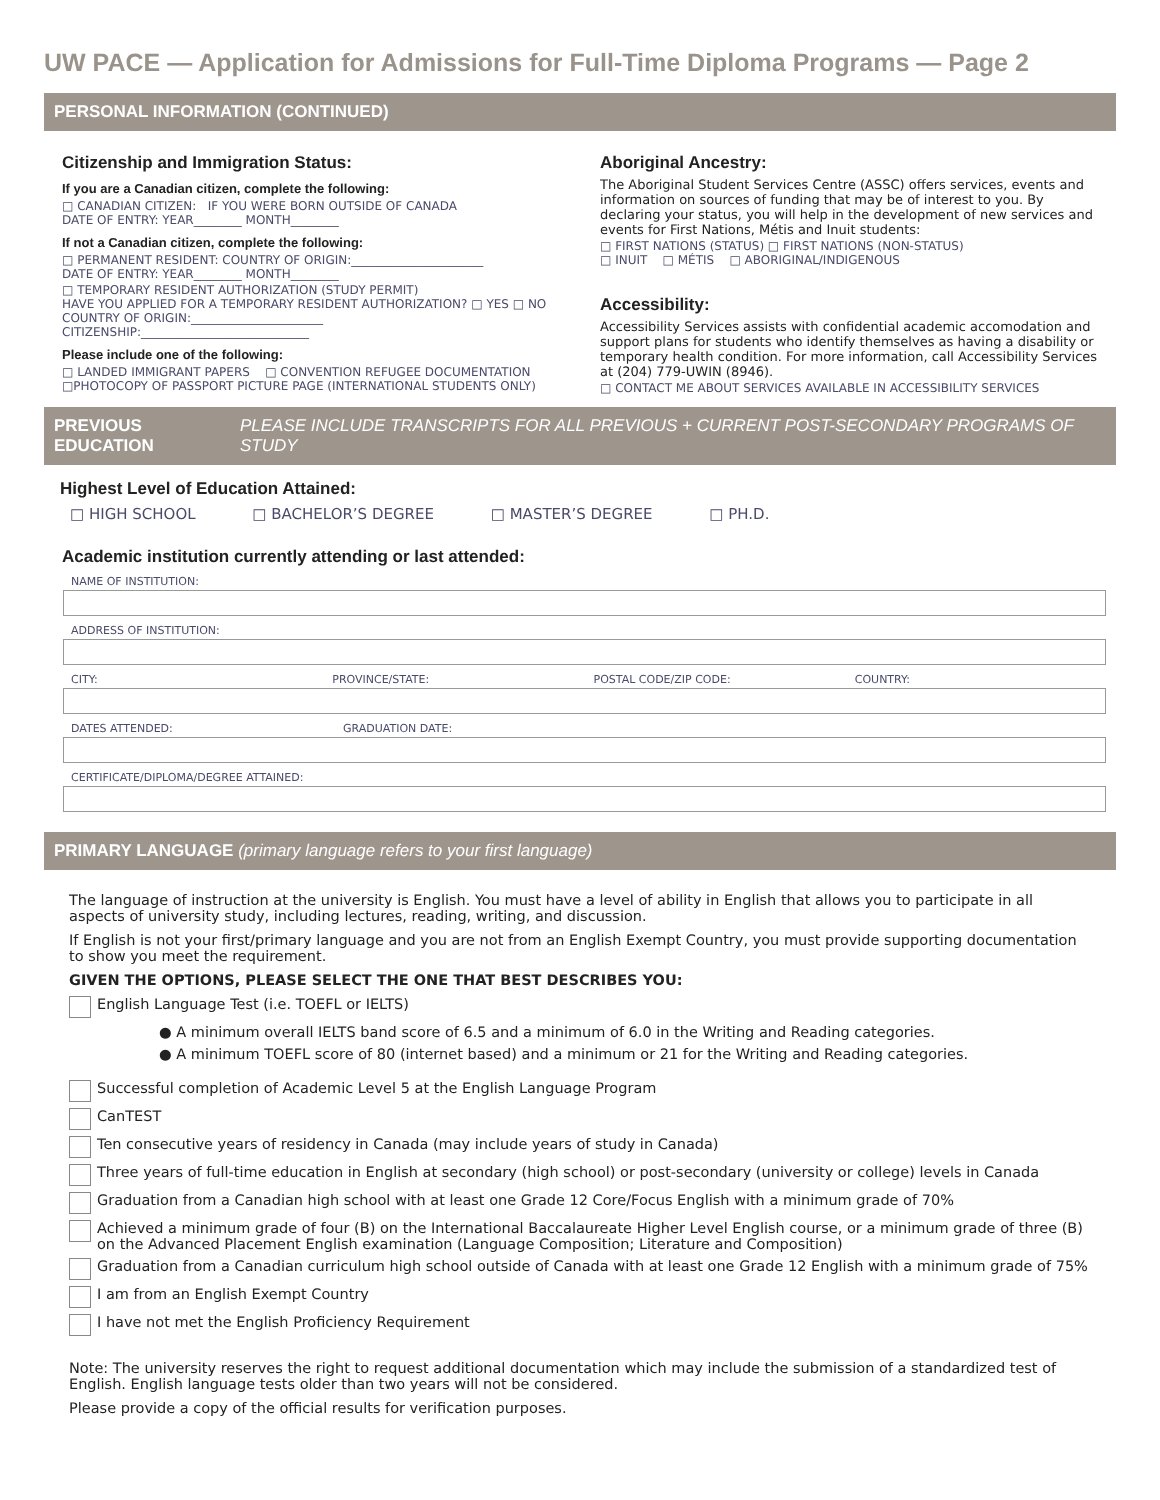UW PACE — Application for Admissions for Full-Time Diploma Programs — Page 2
PERSONAL INFORMATION (CONTINUED)
Citizenship and Immigration Status:
If you are a Canadian citizen, complete the following:
□ CANADIAN CITIZEN: IF YOU WERE BORN OUTSIDE OF CANADA
DATE OF ENTRY: YEAR________ MONTH________
If not a Canadian citizen, complete the following:
□ PERMANENT RESIDENT: COUNTRY OF ORIGIN:______________________
DATE OF ENTRY: YEAR________ MONTH________
□ TEMPORARY RESIDENT AUTHORIZATION (STUDY PERMIT)
HAVE YOU APPLIED FOR A TEMPORARY RESIDENT AUTHORIZATION? □ YES □ NO
COUNTRY OF ORIGIN:______________________
CITIZENSHIP:____________________________
Please include one of the following:
□ LANDED IMMIGRANT PAPERS □ CONVENTION REFUGEE DOCUMENTATION
□PHOTOCOPY OF PASSPORT PICTURE PAGE (INTERNATIONAL STUDENTS ONLY)
Aboriginal Ancestry:
The Aboriginal Student Services Centre (ASSC) offers services, events and information on sources of funding that may be of interest to you. By declaring your status, you will help in the development of new services and events for First Nations, Métis and Inuit students:
□ FIRST NATIONS (STATUS) □ FIRST NATIONS (NON-STATUS)
□ INUIT □ MÉTIS □ ABORIGINAL/INDIGENOUS
Accessibility:
Accessibility Services assists with confidential academic accomodation and support plans for students who identify themselves as having a disability or temporary health condition. For more information, call Accessibility Services at (204) 779-UWIN (8946).
□ CONTACT ME ABOUT SERVICES AVAILABLE IN ACCESSIBILITY SERVICES
PREVIOUS EDUCATION PLEASE INCLUDE TRANSCRIPTS FOR ALL PREVIOUS + CURRENT POST-SECONDARY PROGRAMS OF STUDY
Highest Level of Education Attained:
□ HIGH SCHOOL □ BACHELOR’S DEGREE □ MASTER’S DEGREE □ PH.D.
Academic institution currently attending or last attended:
NAME OF INSTITUTION:
ADDRESS OF INSTITUTION:
CITY: PROVINCE/STATE: POSTAL CODE/ZIP CODE: COUNTRY:
DATES ATTENDED: GRADUATION DATE:
CERTIFICATE/DIPLOMA/DEGREE ATTAINED:
PRIMARY LANGUAGE (primary language refers to your first language)
The language of instruction at the university is English. You must have a level of ability in English that allows you to participate in all aspects of university study, including lectures, reading, writing, and discussion.
If English is not your first/primary language and you are not from an English Exempt Country, you must provide supporting documentation to show you meet the requirement.
GIVEN THE OPTIONS, PLEASE SELECT THE ONE THAT BEST DESCRIBES YOU:
English Language Test (i.e. TOEFL or IELTS)
● A minimum overall IELTS band score of 6.5 and a minimum of 6.0 in the Writing and Reading categories.
● A minimum TOEFL score of 80 (internet based) and a minimum or 21 for the Writing and Reading categories.
Successful completion of Academic Level 5 at the English Language Program
CanTEST
Ten consecutive years of residency in Canada (may include years of study in Canada)
Three years of full-time education in English at secondary (high school) or post-secondary (university or college) levels in Canada
Graduation from a Canadian high school with at least one Grade 12 Core/Focus English with a minimum grade of 70%
Achieved a minimum grade of four (B) on the International Baccalaureate Higher Level English course, or a minimum grade of three (B) on the Advanced Placement English examination (Language Composition; Literature and Composition)
Graduation from a Canadian curriculum high school outside of Canada with at least one Grade 12 English with a minimum grade of 75%
I am from an English Exempt Country
I have not met the English Proficiency Requirement
Note: The university reserves the right to request additional documentation which may include the submission of a standardized test of English. English language tests older than two years will not be considered.
Please provide a copy of the official results for verification purposes.